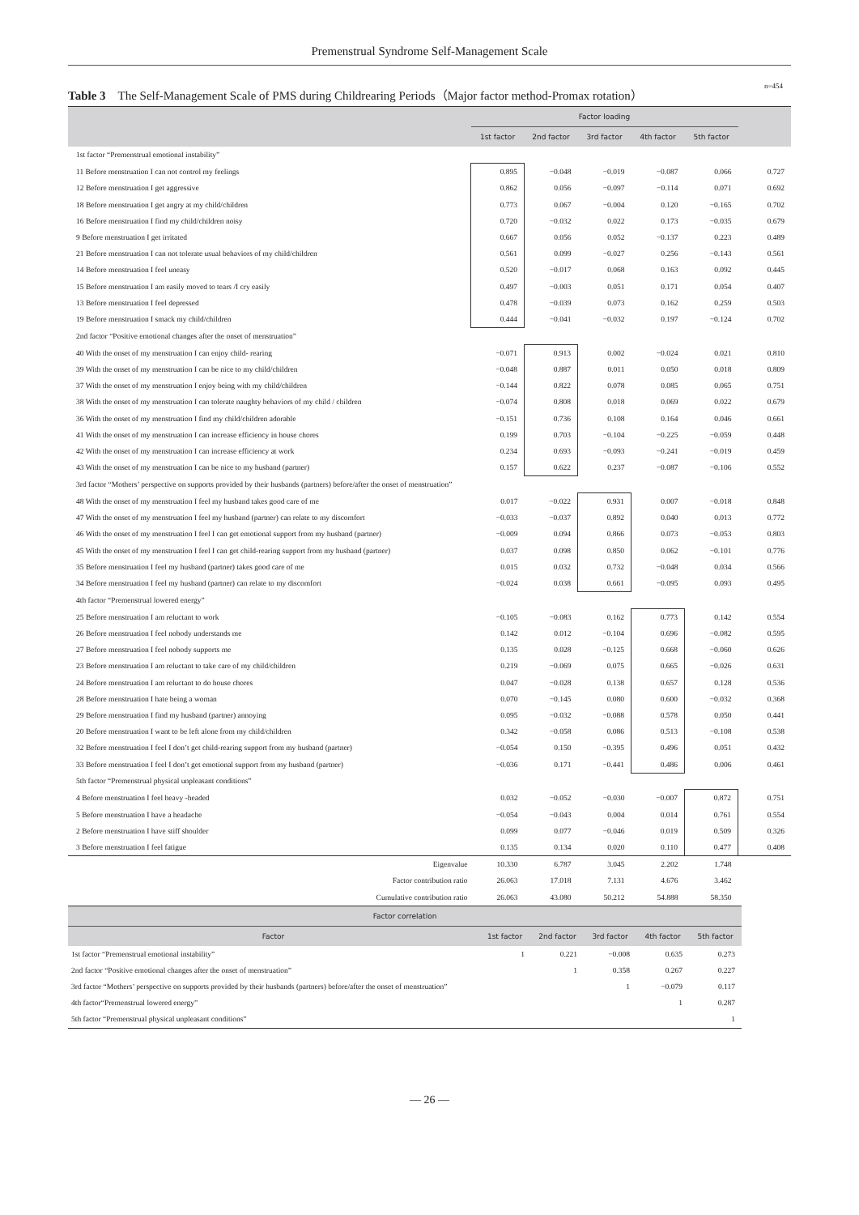Premenstrual Syndrome Self-Management Scale
Table 3　The Self-Management Scale of PMS during Childrearing Periods（Major factor method-Promax rotation） n=454
| | Factor loading | | | | | |
| --- | --- | --- | --- | --- | --- | --- |
| | 1st factor | 2nd factor | 3rd factor | 4th factor | 5th factor | |
| 1st factor “Premenstrual emotional instability” | | | | | | |
| 11 Before menstruation I can not control my feelings | 0.895 | −0.048 | −0.019 | −0.087 | 0.066 | 0.727 |
| 12 Before menstruation I get aggressive | 0.862 | 0.056 | −0.097 | −0.114 | 0.071 | 0.692 |
| 18 Before menstruation I get angry at my child/children | 0.773 | 0.067 | −0.004 | 0.120 | −0.165 | 0.702 |
| 16 Before menstruation I find my child/children noisy | 0.720 | −0.032 | 0.022 | 0.173 | −0.035 | 0.679 |
| 9 Before menstruation I get irritated | 0.667 | 0.056 | 0.052 | −0.137 | 0.223 | 0.489 |
| 21 Before menstruation I can not tolerate usual behaviors of my child/children | 0.561 | 0.099 | −0.027 | 0.256 | −0.143 | 0.561 |
| 14 Before menstruation I feel uneasy | 0.520 | −0.017 | 0.068 | 0.163 | 0.092 | 0.445 |
| 15 Before menstruation I am easily moved to tears /I cry easily | 0.497 | −0.003 | 0.051 | 0.171 | 0.054 | 0.407 |
| 13 Before menstruation I feel depressed | 0.478 | −0.039 | 0.073 | 0.162 | 0.259 | 0.503 |
| 19 Before menstruation I smack my child/children | 0.444 | −0.041 | −0.032 | 0.197 | −0.124 | 0.702 |
| 2nd factor “Positive emotional changes after the onset of menstruation” | | | | | | |
| 40 With the onset of my menstruation I can enjoy child- rearing | −0.071 | 0.913 | 0.002 | −0.024 | 0.021 | 0.810 |
| 39 With the onset of my menstruation I can be nice to my child/children | −0.048 | 0.887 | 0.011 | 0.050 | 0.018 | 0.809 |
| 37 With the onset of my menstruation I enjoy being with my child/children | −0.144 | 0.822 | 0.078 | 0.085 | 0.065 | 0.751 |
| 38 With the onset of my menstruation I can tolerate naughty behaviors of my child / children | −0.074 | 0.808 | 0.018 | 0.069 | 0.022 | 0.679 |
| 36 With the onset of my menstruation I find my child/children adorable | −0.151 | 0.736 | 0.108 | 0.164 | 0.046 | 0.661 |
| 41 With the onset of my menstruation I can increase efficiency in house chores | 0.199 | 0.703 | −0.104 | −0.225 | −0.059 | 0.448 |
| 42 With the onset of my menstruation I can increase efficiency at work | 0.234 | 0.693 | −0.093 | −0.241 | −0.019 | 0.459 |
| 43 With the onset of my menstruation I can be nice to my husband (partner) | 0.157 | 0.622 | 0.237 | −0.087 | −0.106 | 0.552 |
| 3rd factor “Mothers’ perspective on supports provided by their husbands (partners) before/after the onset of menstruation” | | | | | | |
| 48 With the onset of my menstruation I feel my husband takes good care of me | 0.017 | −0.022 | 0.931 | 0.007 | −0.018 | 0.848 |
| 47 With the onset of my menstruation I feel my husband (partner) can relate to my discomfort | −0.033 | −0.037 | 0.892 | 0.040 | 0.013 | 0.772 |
| 46 With the onset of my menstruation I feel I can get emotional support from my husband (partner) | −0.009 | 0.094 | 0.866 | 0.073 | −0.053 | 0.803 |
| 45 With the onset of my menstruation I feel I can get child-rearing support from my husband (partner) | 0.037 | 0.098 | 0.850 | 0.062 | −0.101 | 0.776 |
| 35 Before menstruation I feel my husband (partner) takes good care of me | 0.015 | 0.032 | 0.732 | −0.048 | 0.034 | 0.566 |
| 34 Before menstruation I feel my husband (partner) can relate to my discomfort | −0.024 | 0.038 | 0.661 | −0.095 | 0.093 | 0.495 |
| 4th factor “Premenstrual lowered energy” | | | | | | |
| 25 Before menstruation I am reluctant to work | −0.105 | −0.083 | 0.162 | 0.773 | 0.142 | 0.554 |
| 26 Before menstruation I feel nobody understands me | 0.142 | 0.012 | −0.104 | 0.696 | −0.082 | 0.595 |
| 27 Before menstruation I feel nobody supports me | 0.135 | 0.028 | −0.125 | 0.668 | −0.060 | 0.626 |
| 23 Before menstruation I am reluctant to take care of my child/children | 0.219 | −0.069 | 0.075 | 0.665 | −0.026 | 0.631 |
| 24 Before menstruation I am reluctant to do house chores | 0.047 | −0.028 | 0.138 | 0.657 | 0.128 | 0.536 |
| 28 Before menstruation I hate being a woman | 0.070 | −0.145 | 0.080 | 0.600 | −0.032 | 0.368 |
| 29 Before menstruation I find my husband (partner) annoying | 0.095 | −0.032 | −0.088 | 0.578 | 0.050 | 0.441 |
| 20 Before menstruation I want to be left alone from my child/children | 0.342 | −0.058 | 0.086 | 0.513 | −0.108 | 0.538 |
| 32 Before menstruation I feel I don’t get child-rearing support from my husband (partner) | −0.054 | 0.150 | −0.395 | 0.496 | 0.051 | 0.432 |
| 33 Before menstruation I feel I don’t get emotional support from my husband (partner) | −0.036 | 0.171 | −0.441 | 0.486 | 0.006 | 0.461 |
| 5th factor “Premenstrual physical unpleasant conditions” | | | | | | |
| 4 Before menstruation I feel heavy -headed | 0.032 | −0.052 | −0.030 | −0.007 | 0.872 | 0.751 |
| 5 Before menstruation I have a headache | −0.054 | −0.043 | 0.004 | 0.014 | 0.761 | 0.554 |
| 2 Before menstruation I have stiff shoulder | 0.099 | 0.077 | −0.046 | 0.019 | 0.509 | 0.326 |
| 3 Before menstruation I feel fatigue | 0.135 | 0.134 | 0.020 | 0.110 | 0.477 | 0.408 |
| Eigenvalue | 10.330 | 6.787 | 3.045 | 2.202 | 1.748 | |
| Factor contribution ratio | 26.063 | 17.018 | 7.131 | 4.676 | 3.462 | |
| Cumulative contribution ratio | 26.063 | 43.080 | 50.212 | 54.888 | 58.350 | |
| Factor correlation | | | | | |
| --- | --- | --- | --- | --- | --- |
| Factor | 1st factor | 2nd factor | 3rd factor | 4th factor | 5th factor |
| 1st factor “Premenstrual emotional instability” | 1 | 0.221 | −0.008 | 0.635 | 0.273 |
| 2nd factor “Positive emotional changes after the onset of menstruation” | | 1 | 0.358 | 0.267 | 0.227 |
| 3rd factor “Mothers’ perspective on supports provided by their husbands (partners) before/after the onset of menstruation” | | | 1 | −0.079 | 0.117 |
| 4th factor“Premenstrual lowered energy” | | | | 1 | 0.287 |
| 5th factor “Premenstrual physical unpleasant conditions” | | | | | 1 |
— 26 —